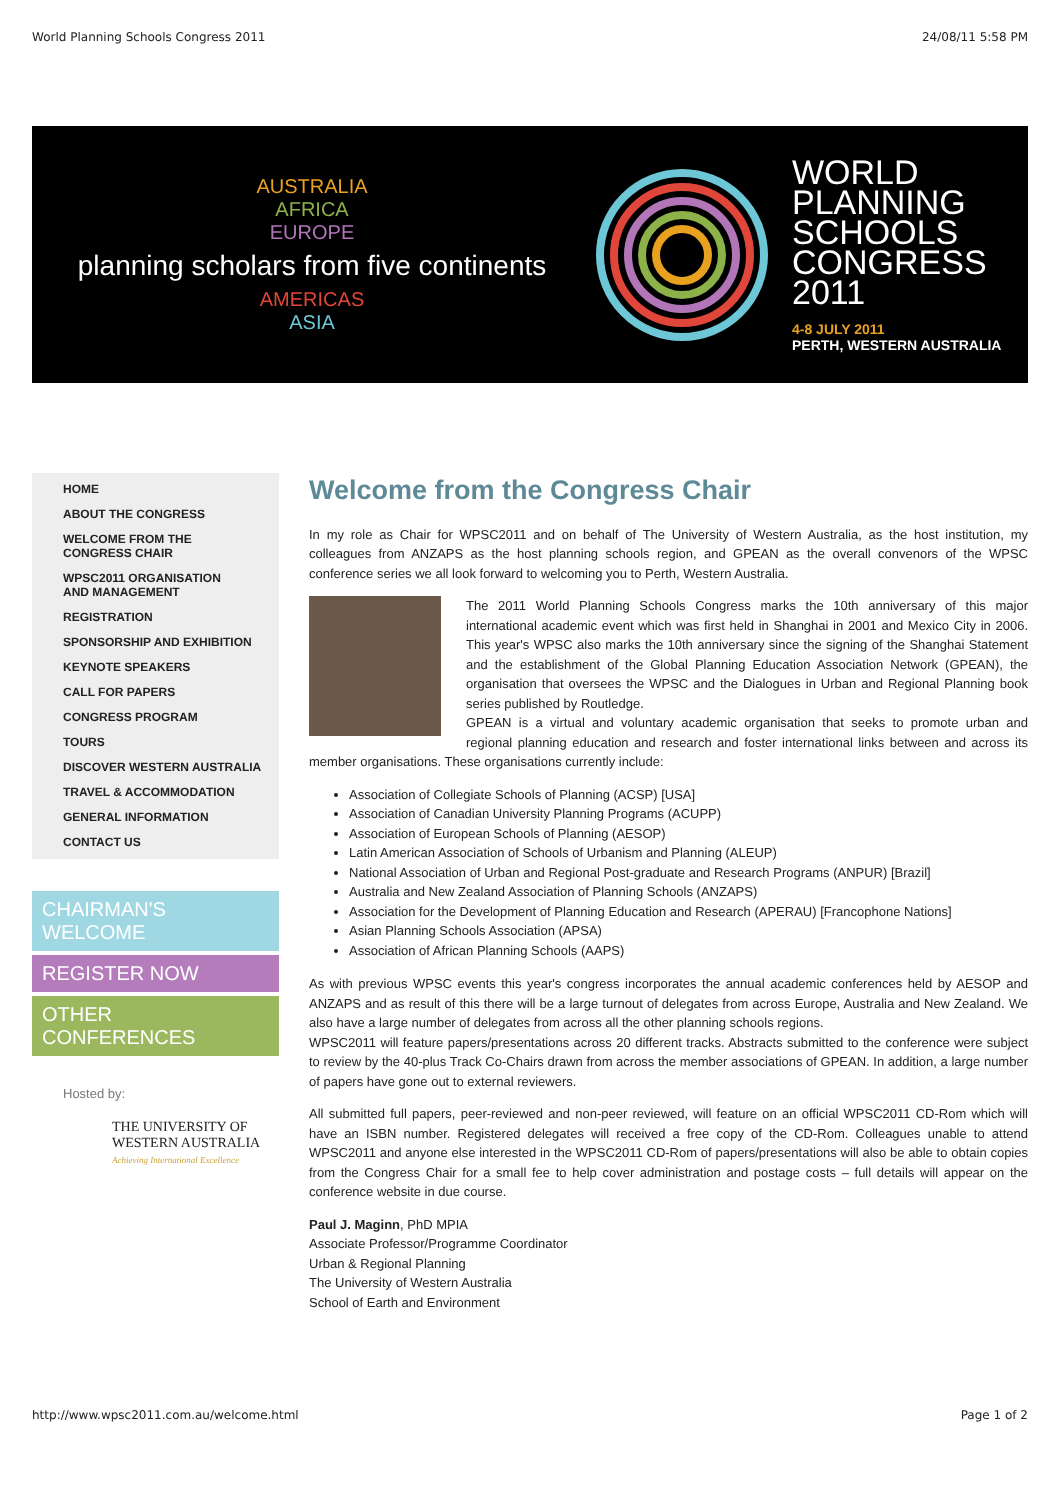World Planning Schools Congress 2011 24/08/11 5:58 PM
AUSTRALIA
AFRICA
EUROPE
planning scholars from five continents
AMERICAS
ASIA
WORLD
PLANNING
SCHOOLS
CONGRESS
2011
4-8 JULY 2011
PERTH, WESTERN AUSTRALIA
HOME
ABOUT THE CONGRESS
WELCOME FROM THE
CONGRESS CHAIR
WPSC2011 ORGANISATION
AND MANAGEMENT
REGISTRATION
SPONSORSHIP AND EXHIBITION
KEYNOTE SPEAKERS
CALL FOR PAPERS
CONGRESS PROGRAM
TOURS
DISCOVER WESTERN AUSTRALIA
TRAVEL & ACCOMMODATION
GENERAL INFORMATION
CONTACT US
CHAIRMAN'S WELCOME
REGISTER NOW
OTHER CONFERENCES
Hosted by:
THE UNIVERSITY OF
WESTERN AUSTRALIA
Achieving International Excellence
Welcome from the Congress Chair
In my role as Chair for WPSC2011 and on behalf of The University of Western Australia, as the host institution, my colleagues from ANZAPS as the host planning schools region, and GPEAN as the overall convenors of the WPSC conference series we all look forward to welcoming you to Perth, Western Australia.
The 2011 World Planning Schools Congress marks the 10th anniversary of this major international academic event which was first held in Shanghai in 2001 and Mexico City in 2006. This year's WPSC also marks the 10th anniversary since the signing of the Shanghai Statement and the establishment of the Global Planning Education Association Network (GPEAN), the organisation that oversees the WPSC and the Dialogues in Urban and Regional Planning book series published by Routledge.
GPEAN is a virtual and voluntary academic organisation that seeks to promote urban and regional planning education and research and foster international links between and across its member organisations. These organisations currently include:
Association of Collegiate Schools of Planning (ACSP) [USA]
Association of Canadian University Planning Programs (ACUPP)
Association of European Schools of Planning (AESOP)
Latin American Association of Schools of Urbanism and Planning (ALEUP)
National Association of Urban and Regional Post-graduate and Research Programs (ANPUR) [Brazil]
Australia and New Zealand Association of Planning Schools (ANZAPS)
Association for the Development of Planning Education and Research (APERAU) [Francophone Nations]
Asian Planning Schools Association (APSA)
Association of African Planning Schools (AAPS)
As with previous WPSC events this year's congress incorporates the annual academic conferences held by AESOP and ANZAPS and as result of this there will be a large turnout of delegates from across Europe, Australia and New Zealand. We also have a large number of delegates from across all the other planning schools regions.
WPSC2011 will feature papers/presentations across 20 different tracks. Abstracts submitted to the conference were subject to review by the 40-plus Track Co-Chairs drawn from across the member associations of GPEAN. In addition, a large number of papers have gone out to external reviewers.
All submitted full papers, peer-reviewed and non-peer reviewed, will feature on an official WPSC2011 CD-Rom which will have an ISBN number. Registered delegates will received a free copy of the CD-Rom. Colleagues unable to attend WPSC2011 and anyone else interested in the WPSC2011 CD-Rom of papers/presentations will also be able to obtain copies from the Congress Chair for a small fee to help cover administration and postage costs – full details will appear on the conference website in due course.
Paul J. Maginn, PhD MPIA
Associate Professor/Programme Coordinator
Urban & Regional Planning
The University of Western Australia
School of Earth and Environment
http://www.wpsc2011.com.au/welcome.html Page 1 of 2